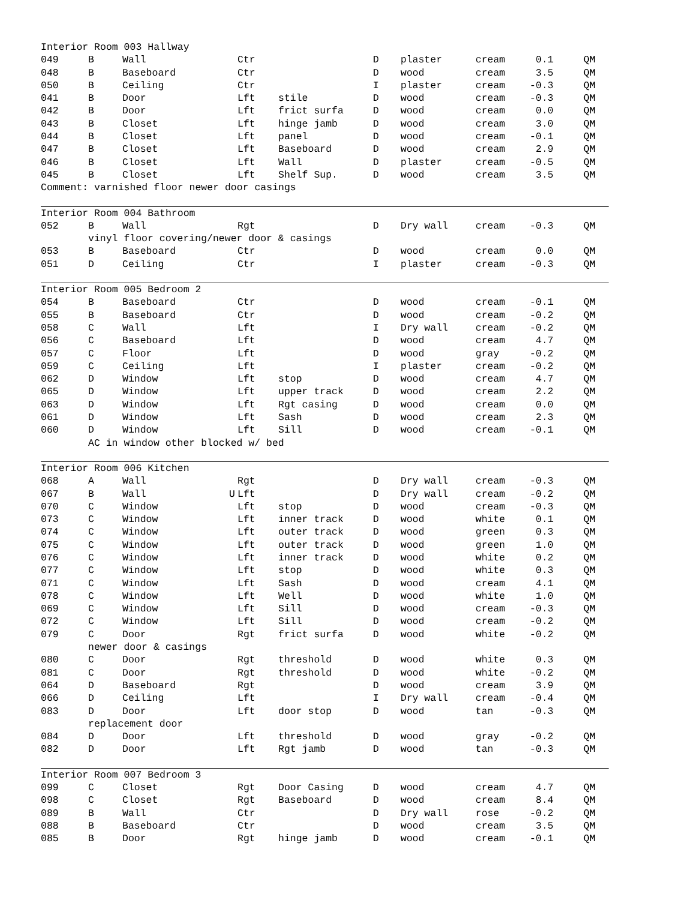| Interior Room 003 Hallway | | | | | | | | | |
| 049 | B | Wall | Ctr | | D | plaster | cream | 0.1 | QM |
| 048 | B | Baseboard | Ctr | | D | wood | cream | 3.5 | QM |
| 050 | B | Ceiling | Ctr | | I | plaster | cream | -0.3 | QM |
| 041 | B | Door | Lft | stile | D | wood | cream | -0.3 | QM |
| 042 | B | Door | Lft | frict surfa | D | wood | cream | 0.0 | QM |
| 043 | B | Closet | Lft | hinge jamb | D | wood | cream | 3.0 | QM |
| 044 | B | Closet | Lft | panel | D | wood | cream | -0.1 | QM |
| 047 | B | Closet | Lft | Baseboard | D | wood | cream | 2.9 | QM |
| 046 | B | Closet | Lft | Wall | D | plaster | cream | -0.5 | QM |
| 045 | B | Closet | Lft | Shelf Sup. | D | wood | cream | 3.5 | QM |
| Comment: varnished floor newer door casings | | | | | | | | | |
| Interior Room 004 Bathroom | | | | | | | | | |
| 052 | B | Wall | Rgt | | D | Dry wall | cream | -0.3 | QM |
| | vinyl floor covering/newer door & casings | | | | | | | | |
| 053 | B | Baseboard | Ctr | | D | wood | cream | 0.0 | QM |
| 051 | D | Ceiling | Ctr | | I | plaster | cream | -0.3 | QM |
| Interior Room 005 Bedroom 2 | | | | | | | | | |
| 054 | B | Baseboard | Ctr | | D | wood | cream | -0.1 | QM |
| 055 | B | Baseboard | Ctr | | D | wood | cream | -0.2 | QM |
| 058 | C | Wall | Lft | | I | Dry wall | cream | -0.2 | QM |
| 056 | C | Baseboard | Lft | | D | wood | cream | 4.7 | QM |
| 057 | C | Floor | Lft | | D | wood | gray | -0.2 | QM |
| 059 | C | Ceiling | Lft | | I | plaster | cream | -0.2 | QM |
| 062 | D | Window | Lft | stop | D | wood | cream | 4.7 | QM |
| 065 | D | Window | Lft | upper track | D | wood | cream | 2.2 | QM |
| 063 | D | Window | Lft | Rgt casing | D | wood | cream | 0.0 | QM |
| 061 | D | Window | Lft | Sash | D | wood | cream | 2.3 | QM |
| 060 | D | Window | Lft | Sill | D | wood | cream | -0.1 | QM |
| | AC in window other blocked w/ bed | | | | | | | | |
| Interior Room 006 Kitchen | | | | | | | | | |
| 068 | A | Wall | Rgt | | D | Dry wall | cream | -0.3 | QM |
| 067 | B | Wall U | Lft | | D | Dry wall | cream | -0.2 | QM |
| 070 | C | Window | Lft | stop | D | wood | cream | -0.3 | QM |
| 073 | C | Window | Lft | inner track | D | wood | white | 0.1 | QM |
| 074 | C | Window | Lft | outer track | D | wood | green | 0.3 | QM |
| 075 | C | Window | Lft | outer track | D | wood | green | 1.0 | QM |
| 076 | C | Window | Lft | inner track | D | wood | white | 0.2 | QM |
| 077 | C | Window | Lft | stop | D | wood | white | 0.3 | QM |
| 071 | C | Window | Lft | Sash | D | wood | cream | 4.1 | QM |
| 078 | C | Window | Lft | Well | D | wood | white | 1.0 | QM |
| 069 | C | Window | Lft | Sill | D | wood | cream | -0.3 | QM |
| 072 | C | Window | Lft | Sill | D | wood | cream | -0.2 | QM |
| 079 | C | Door | Rgt | frict surfa | D | wood | white | -0.2 | QM |
| | newer door & casings | | | | | | | | |
| 080 | C | Door | Rgt | threshold | D | wood | white | 0.3 | QM |
| 081 | C | Door | Rgt | threshold | D | wood | white | -0.2 | QM |
| 064 | D | Baseboard | Rgt | | D | wood | cream | 3.9 | QM |
| 066 | D | Ceiling | Lft | | I | Dry wall | cream | -0.4 | QM |
| 083 | D | Door | Lft | door stop | D | wood | tan | -0.3 | QM |
| | replacement door | | | | | | | | |
| 084 | D | Door | Lft | threshold | D | wood | gray | -0.2 | QM |
| 082 | D | Door | Lft | Rgt jamb | D | wood | tan | -0.3 | QM |
| Interior Room 007 Bedroom 3 | | | | | | | | | |
| 099 | C | Closet | Rgt | Door Casing | D | wood | cream | 4.7 | QM |
| 098 | C | Closet | Rgt | Baseboard | D | wood | cream | 8.4 | QM |
| 089 | B | Wall | Ctr | | D | Dry wall | rose | -0.2 | QM |
| 088 | B | Baseboard | Ctr | | D | wood | cream | 3.5 | QM |
| 085 | B | Door | Rgt | hinge jamb | D | wood | cream | -0.1 | QM |